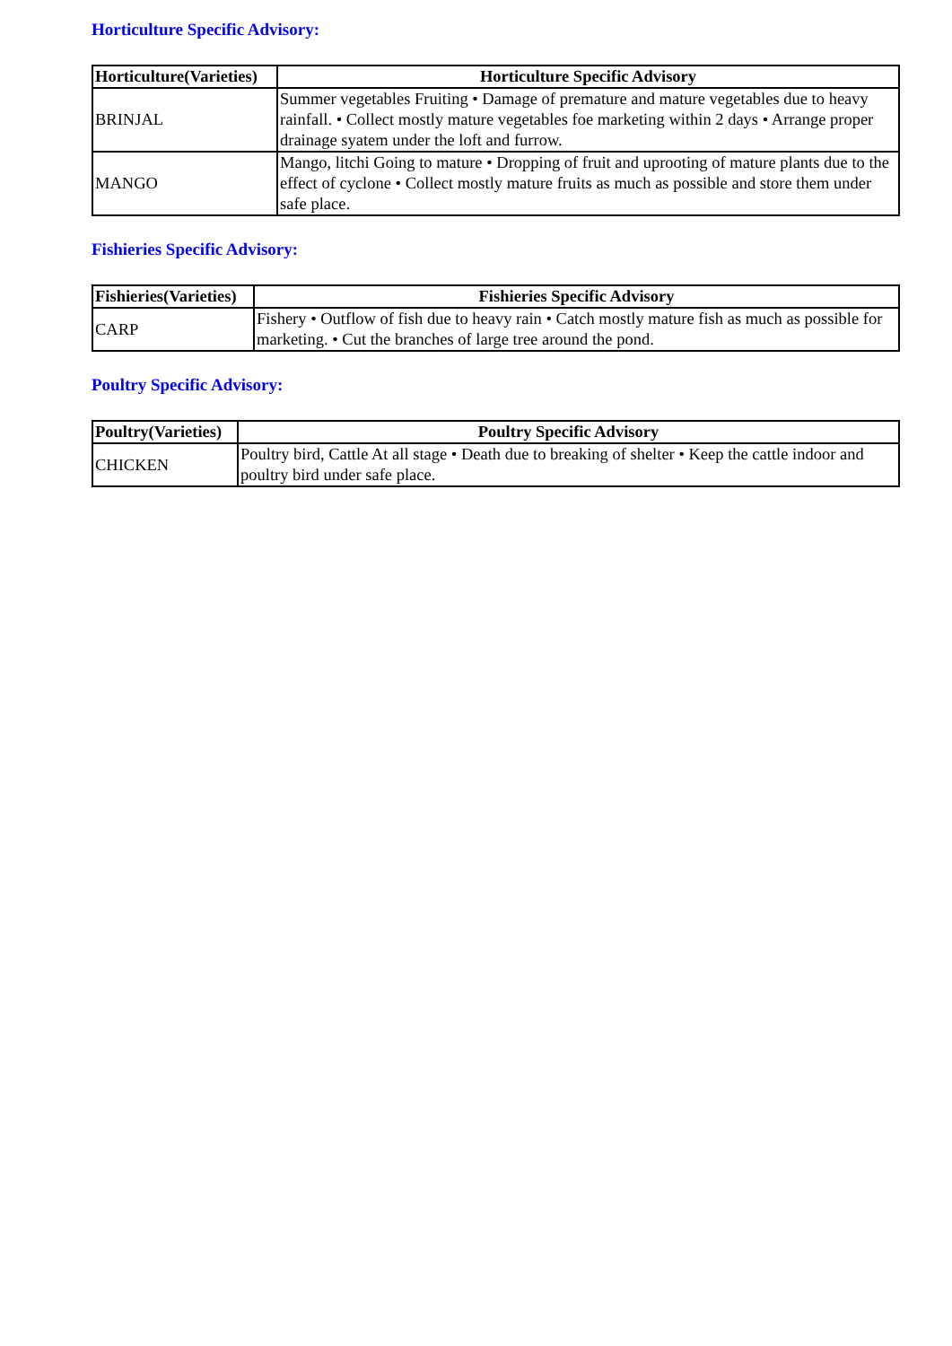Horticulture Specific Advisory:
| Horticulture(Varieties) | Horticulture Specific Advisory |
| --- | --- |
| BRINJAL | Summer vegetables Fruiting • Damage of premature and mature vegetables due to heavy rainfall. • Collect mostly mature vegetables foe marketing within 2 days • Arrange proper drainage syatem under the loft and furrow. |
| MANGO | Mango, litchi Going to mature • Dropping of fruit and uprooting of mature plants due to the effect of cyclone • Collect mostly mature fruits as much as possible and store them under safe place. |
Fishieries Specific Advisory:
| Fishieries(Varieties) | Fishieries Specific Advisory |
| --- | --- |
| CARP | Fishery • Outflow of fish due to heavy rain • Catch mostly mature fish as much as possible for marketing. • Cut the branches of large tree around the pond. |
Poultry Specific Advisory:
| Poultry(Varieties) | Poultry Specific Advisory |
| --- | --- |
| CHICKEN | Poultry bird, Cattle At all stage • Death due to breaking of shelter • Keep the cattle indoor and poultry bird under safe place. |